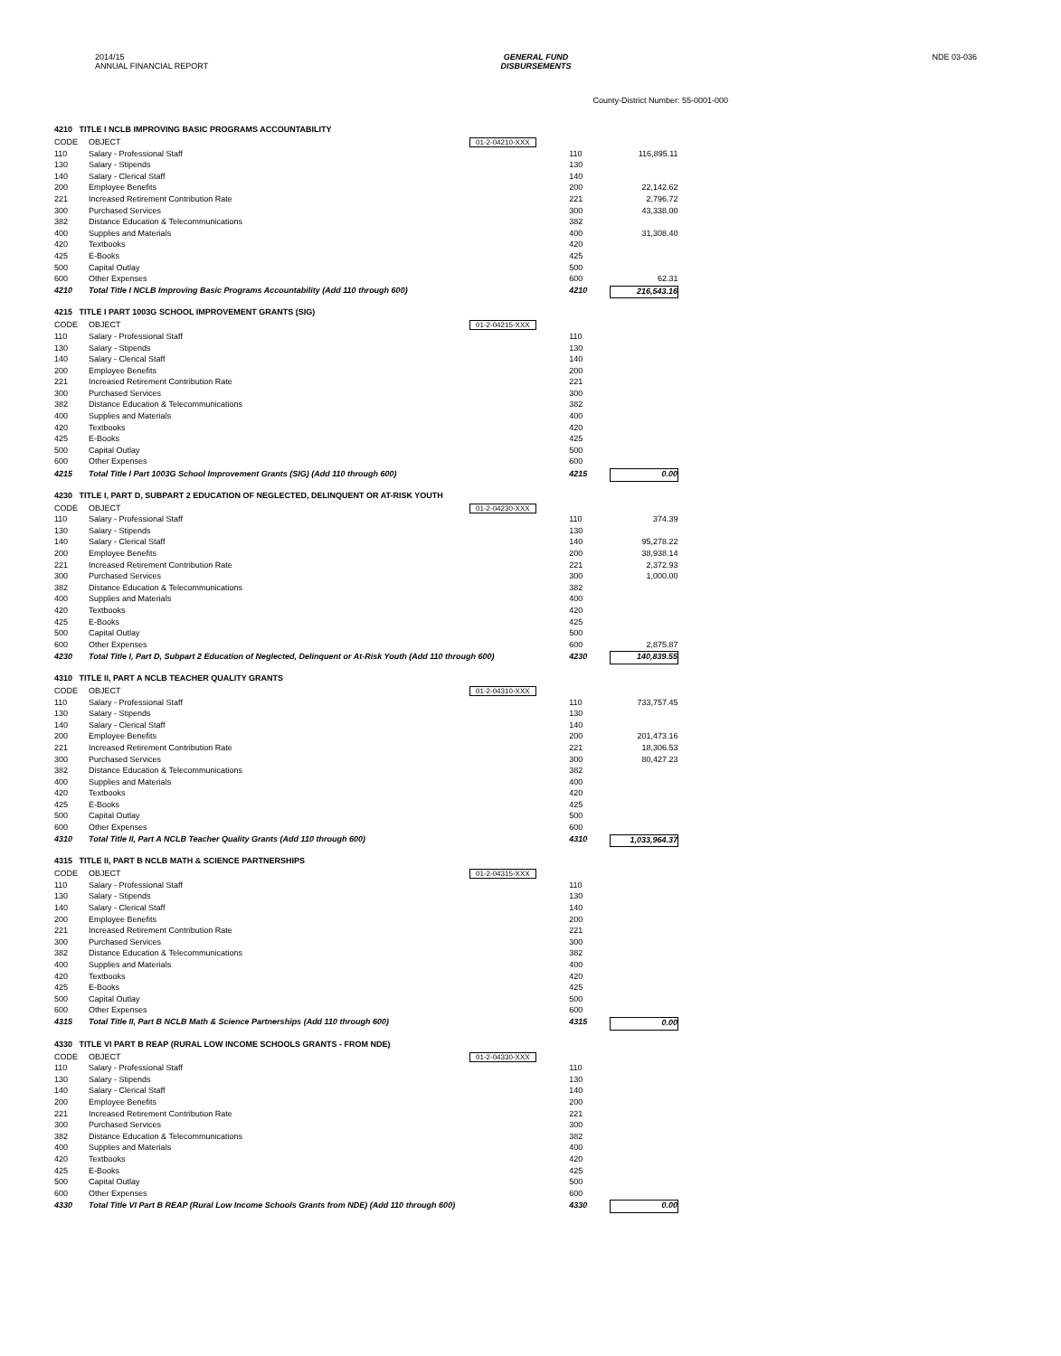2014/15
ANNUAL FINANCIAL REPORT
GENERAL FUND
DISBURSEMENTS
NDE 03-036
County-District Number: 55-0001-000
4210 TITLE I NCLB IMPROVING BASIC PROGRAMS ACCOUNTABILITY
| CODE | OBJECT | 01-2-04210-XXX | | |
| 110 | Salary - Professional Staff | | 110 | 116,895.11 |
| 130 | Salary - Stipends | | 130 | |
| 140 | Salary - Clerical Staff | | 140 | |
| 200 | Employee Benefits | | 200 | 22,142.62 |
| 221 | Increased Retirement Contribution Rate | | 221 | 2,796.72 |
| 300 | Purchased Services | | 300 | 43,338.00 |
| 382 | Distance Education & Telecommunications | | 382 | |
| 400 | Supplies and Materials | | 400 | 31,308.40 |
| 420 | Textbooks | | 420 | |
| 425 | E-Books | | 425 | |
| 500 | Capital Outlay | | 500 | |
| 600 | Other Expenses | | 600 | 62.31 |
| 4210 | Total Title I NCLB Improving Basic Programs Accountability (Add 110 through 600) | | 4210 | 216,543.16 |
4215 TITLE I PART 1003G SCHOOL IMPROVEMENT GRANTS (SIG)
| CODE | OBJECT | 01-2-04215-XXX | | |
| 110 | Salary - Professional Staff | | 110 | |
| 130 | Salary - Stipends | | 130 | |
| 140 | Salary - Clerical Staff | | 140 | |
| 200 | Employee Benefits | | 200 | |
| 221 | Increased Retirement Contribution Rate | | 221 | |
| 300 | Purchased Services | | 300 | |
| 382 | Distance Education & Telecommunications | | 382 | |
| 400 | Supplies and Materials | | 400 | |
| 420 | Textbooks | | 420 | |
| 425 | E-Books | | 425 | |
| 500 | Capital Outlay | | 500 | |
| 600 | Other Expenses | | 600 | |
| 4215 | Total Title I Part 1003G School Improvement Grants (SIG) (Add 110 through 600) | | 4215 | 0.00 |
4230 TITLE I, PART D, SUBPART 2 EDUCATION OF NEGLECTED, DELINQUENT OR AT-RISK YOUTH
| CODE | OBJECT | 01-2-04230-XXX | | |
| 110 | Salary - Professional Staff | | 110 | 374.39 |
| 130 | Salary - Stipends | | 130 | |
| 140 | Salary - Clerical Staff | | 140 | 95,278.22 |
| 200 | Employee Benefits | | 200 | 38,938.14 |
| 221 | Increased Retirement Contribution Rate | | 221 | 2,372.93 |
| 300 | Purchased Services | | 300 | 1,000.00 |
| 382 | Distance Education & Telecommunications | | 382 | |
| 400 | Supplies and Materials | | 400 | |
| 420 | Textbooks | | 420 | |
| 425 | E-Books | | 425 | |
| 500 | Capital Outlay | | 500 | |
| 600 | Other Expenses | | 600 | 2,875.87 |
| 4230 | Total Title I, Part D, Subpart 2 Education of Neglected, Delinquent or At-Risk Youth (Add 110 through 600) | | 4230 | 140,839.55 |
4310 TITLE II, PART A NCLB TEACHER QUALITY GRANTS
| CODE | OBJECT | 01-2-04310-XXX | | |
| 110 | Salary - Professional Staff | | 110 | 733,757.45 |
| 130 | Salary - Stipends | | 130 | |
| 140 | Salary - Clerical Staff | | 140 | |
| 200 | Employee Benefits | | 200 | 201,473.16 |
| 221 | Increased Retirement Contribution Rate | | 221 | 18,306.53 |
| 300 | Purchased Services | | 300 | 80,427.23 |
| 382 | Distance Education & Telecommunications | | 382 | |
| 400 | Supplies and Materials | | 400 | |
| 420 | Textbooks | | 420 | |
| 425 | E-Books | | 425 | |
| 500 | Capital Outlay | | 500 | |
| 600 | Other Expenses | | 600 | |
| 4310 | Total Title II, Part A NCLB Teacher Quality Grants (Add 110 through 600) | | 4310 | 1,033,964.37 |
4315 TITLE II, PART B NCLB MATH & SCIENCE PARTNERSHIPS
| CODE | OBJECT | 01-2-04315-XXX | | |
| 110 | Salary - Professional Staff | | 110 | |
| 130 | Salary - Stipends | | 130 | |
| 140 | Salary - Clerical Staff | | 140 | |
| 200 | Employee Benefits | | 200 | |
| 221 | Increased Retirement Contribution Rate | | 221 | |
| 300 | Purchased Services | | 300 | |
| 382 | Distance Education & Telecommunications | | 382 | |
| 400 | Supplies and Materials | | 400 | |
| 420 | Textbooks | | 420 | |
| 425 | E-Books | | 425 | |
| 500 | Capital Outlay | | 500 | |
| 600 | Other Expenses | | 600 | |
| 4315 | Total Title II, Part B NCLB Math & Science Partnerships (Add 110 through 600) | | 4315 | 0.00 |
4330 TITLE VI PART B REAP (RURAL LOW INCOME SCHOOLS GRANTS - FROM NDE)
| CODE | OBJECT | 01-2-04330-XXX | | |
| 110 | Salary - Professional Staff | | 110 | |
| 130 | Salary - Stipends | | 130 | |
| 140 | Salary - Clerical Staff | | 140 | |
| 200 | Employee Benefits | | 200 | |
| 221 | Increased Retirement Contribution Rate | | 221 | |
| 300 | Purchased Services | | 300 | |
| 382 | Distance Education & Telecommunications | | 382 | |
| 400 | Supplies and Materials | | 400 | |
| 420 | Textbooks | | 420 | |
| 425 | E-Books | | 425 | |
| 500 | Capital Outlay | | 500 | |
| 600 | Other Expenses | | 600 | |
| 4330 | Total Title VI Part B REAP (Rural Low Income Schools Grants from NDE) (Add 110 through 600) | | 4330 | 0.00 |